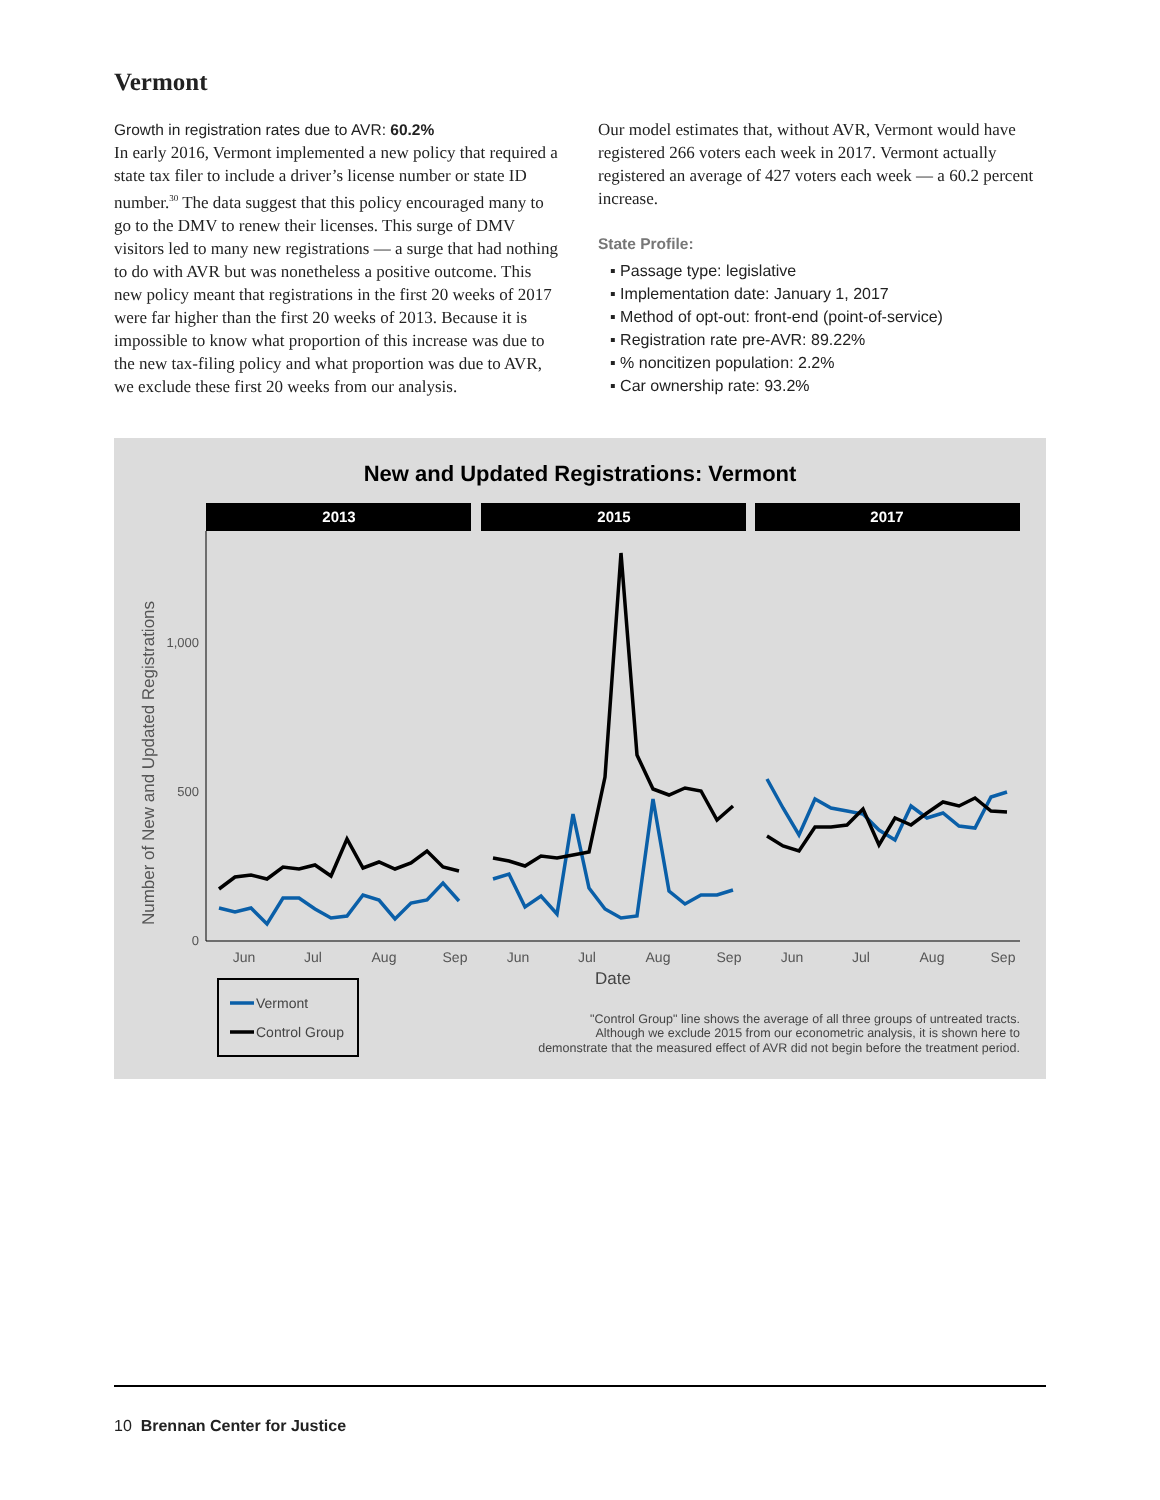Vermont
Growth in registration rates due to AVR: 60.2%
In early 2016, Vermont implemented a new policy that required a state tax filer to include a driver’s license number or state ID number.<sup>30</sup> The data suggest that this policy encouraged many to go to the DMV to renew their licenses. This surge of DMV visitors led to many new registrations — a surge that had nothing to do with AVR but was nonetheless a positive outcome. This new policy meant that registrations in the first 20 weeks of 2017 were far higher than the first 20 weeks of 2013. Because it is impossible to know what proportion of this increase was due to the new tax-filing policy and what proportion was due to AVR, we exclude these first 20 weeks from our analysis.
Our model estimates that, without AVR, Vermont would have registered 266 voters each week in 2017. Vermont actually registered an average of 427 voters each week — a 60.2 percent increase.
State Profile:
▪ Passage type: legislative
▪ Implementation date: January 1, 2017
▪ Method of opt-out: front-end (point-of-service)
▪ Registration rate pre-AVR: 89.22%
▪ % noncitizen population: 2.2%
▪ Car ownership rate: 93.2%
New and Updated Registrations: Vermont
2013
2015
2017
Number of New and Updated Registrations
1,000
500
0
Jun
Jul
Aug
Sep
Jun
Jul
Aug
Sep
Jun
Jul
Aug
Sep
Date
Vermont
Control Group
"Control Group" line shows the average of all three groups of untreated tracts.
Although we exclude 2015 from our econometric analysis, it is shown here to
demonstrate that the measured effect of AVR did not begin before the treatment period.
10 Brennan Center for Justice